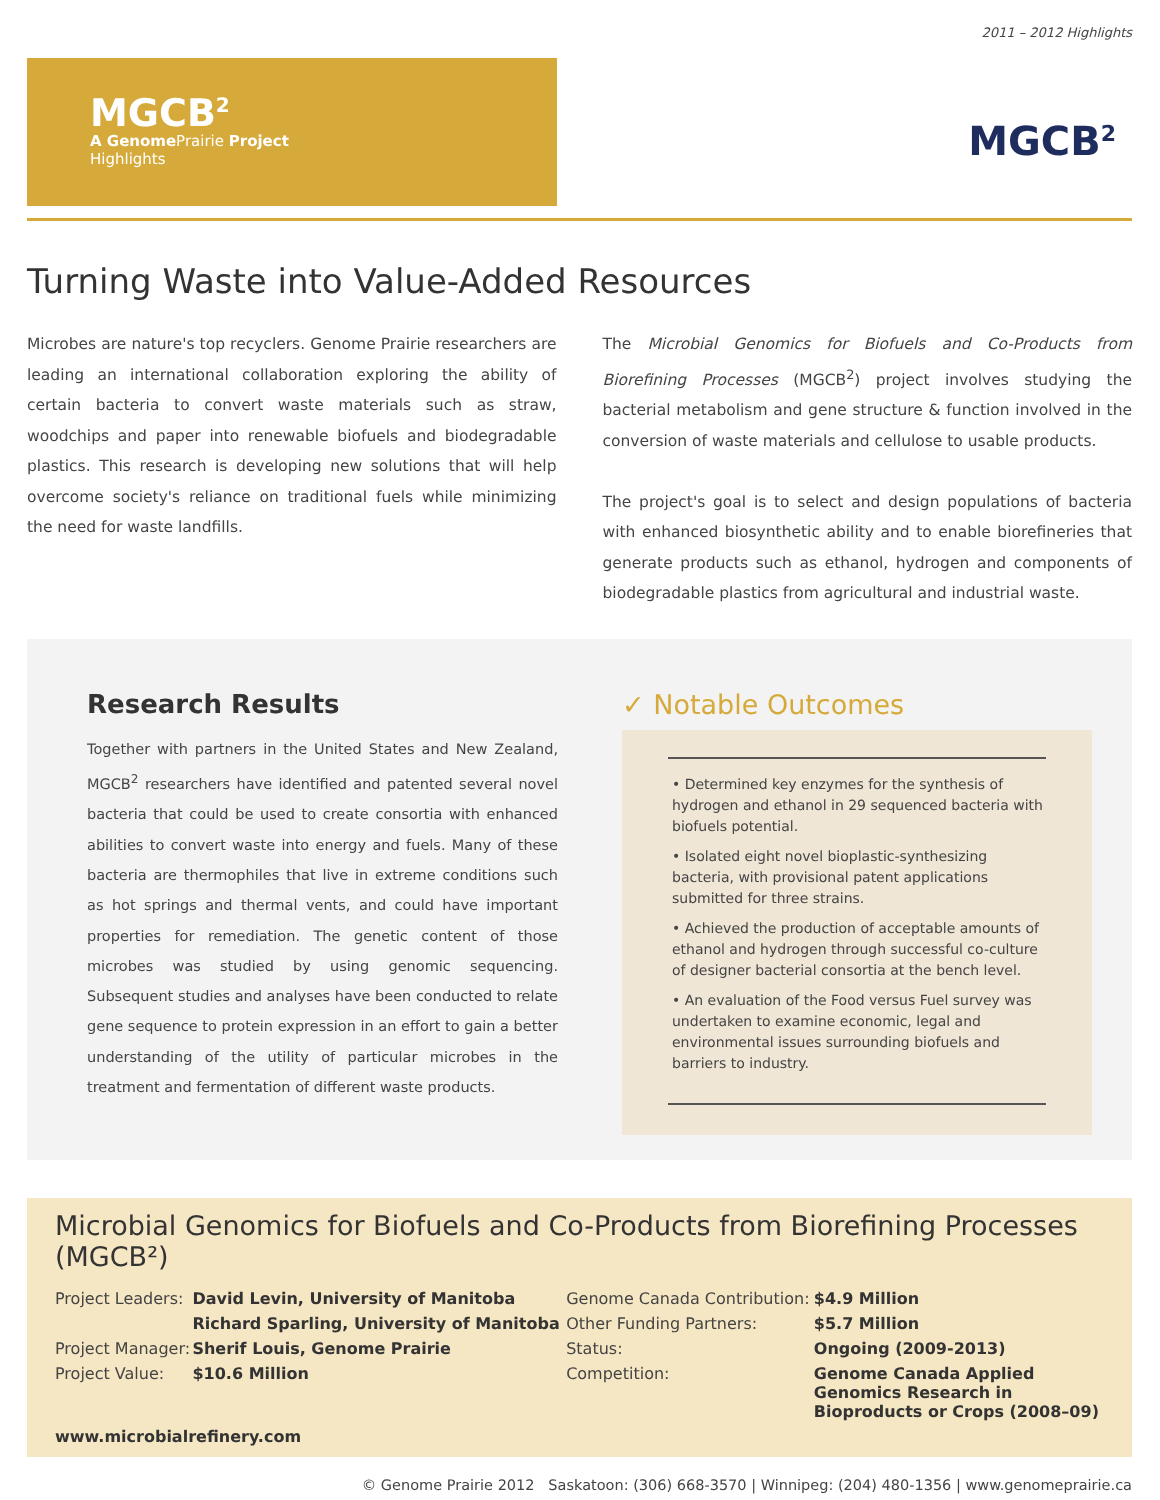2011 – 2012 Highlights
MGCB<sup>2</sup>
A Genome Prairie Project
Highlights
MGCB<sup>2</sup>
Turning Waste into Value-Added Resources
Microbes are nature's top recyclers. Genome Prairie researchers are leading an international collaboration exploring the ability of certain bacteria to convert waste materials such as straw, woodchips and paper into renewable biofuels and biodegradable plastics. This research is developing new solutions that will help overcome society's reliance on traditional fuels while minimizing the need for waste landfills.
The Microbial Genomics for Biofuels and Co-Products from Biorefining Processes (MGCB<sup>2</sup>) project involves studying the bacterial metabolism and gene structure & function involved in the conversion of waste materials and cellulose to usable products.
The project's goal is to select and design populations of bacteria with enhanced biosynthetic ability and to enable biorefineries that generate products such as ethanol, hydrogen and components of biodegradable plastics from agricultural and industrial waste.
Research Results
Together with partners in the United States and New Zealand, MGCB<sup>2</sup> researchers have identified and patented several novel bacteria that could be used to create consortia with enhanced abilities to convert waste into energy and fuels. Many of these bacteria are thermophiles that live in extreme conditions such as hot springs and thermal vents, and could have important properties for remediation. The genetic content of those microbes was studied by using genomic sequencing. Subsequent studies and analyses have been conducted to relate gene sequence to protein expression in an effort to gain a better understanding of the utility of particular microbes in the treatment and fermentation of different waste products.
✓ Notable Outcomes
• Determined key enzymes for the synthesis of hydrogen and ethanol in 29 sequenced bacteria with biofuels potential.
• Isolated eight novel bioplastic-synthesizing bacteria, with provisional patent applications submitted for three strains.
• Achieved the production of acceptable amounts of ethanol and hydrogen through successful co-culture of designer bacterial consortia at the bench level.
• An evaluation of the Food versus Fuel survey was undertaken to examine economic, legal and environmental issues surrounding biofuels and barriers to industry.
Microbial Genomics for Biofuels and Co-Products from Biorefining Processes (MGCB²)
| Project Leaders: | David Levin, University of Manitoba | Genome Canada Contribution: | $4.9 Million |
| | Richard Sparling, University of Manitoba | Other Funding Partners: | $5.7 Million |
| Project Manager: | Sherif Louis, Genome Prairie | Status: | Ongoing (2009-2013) |
| Project Value: | $10.6 Million | Competition: | Genome Canada Applied Genomics Research in Bioproducts or Crops (2008–09) |
| www.microbialrefinery.com | | | |
© Genome Prairie 2012 Saskatoon: (306) 668-3570 | Winnipeg: (204) 480-1356 | www.genomeprairie.ca